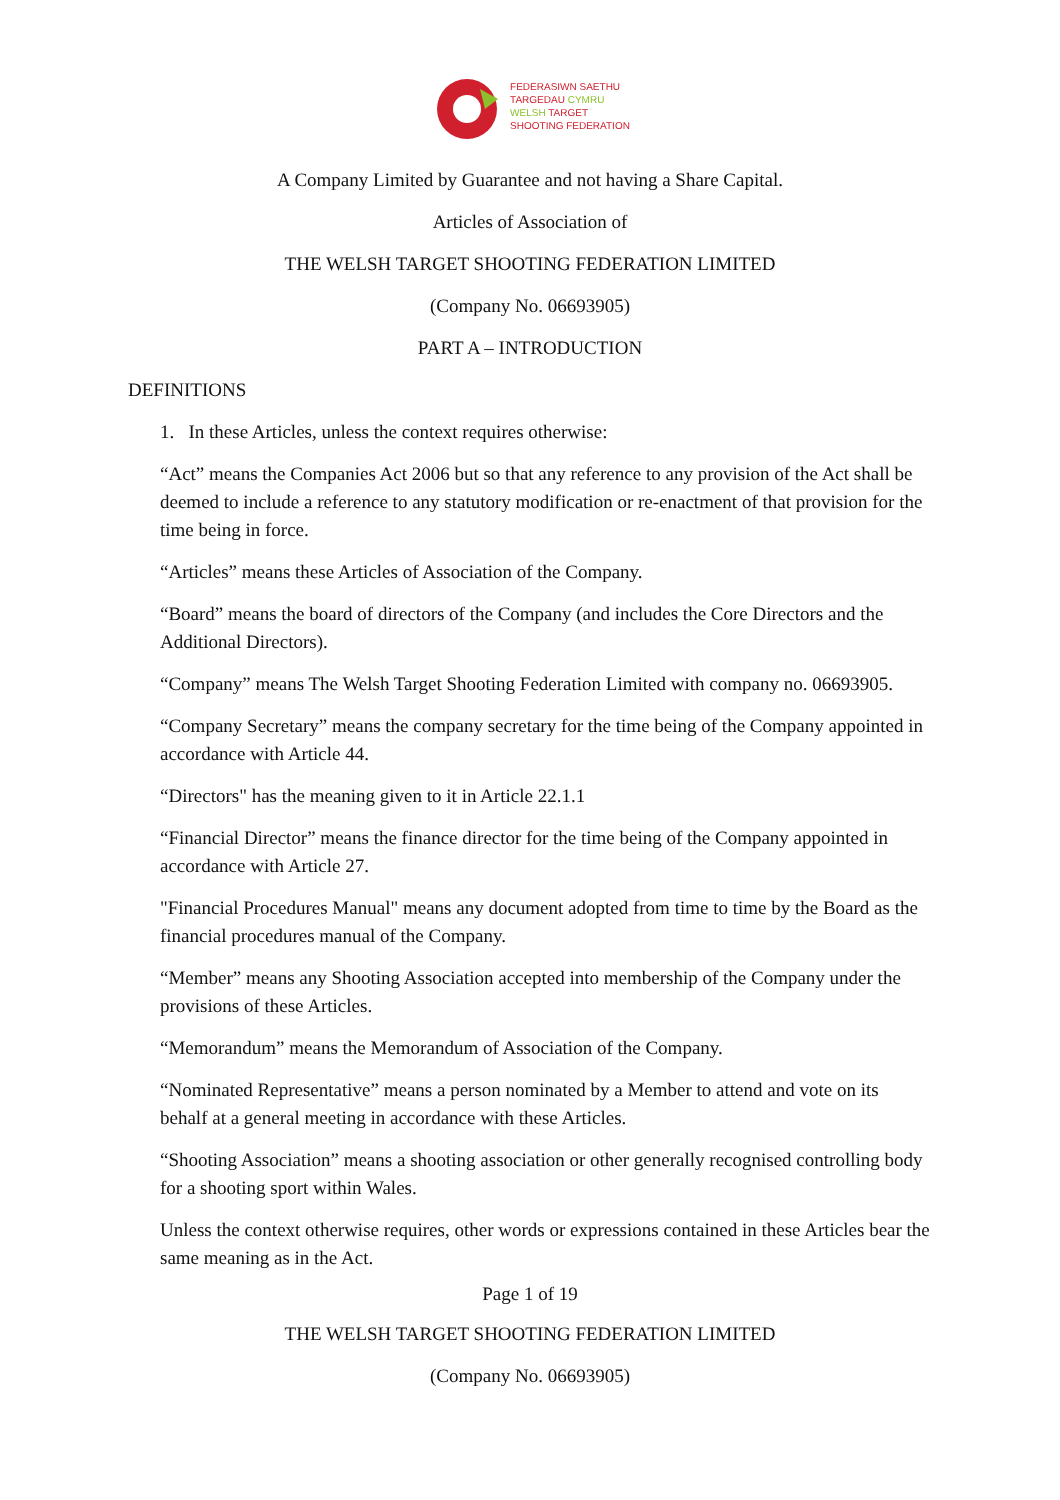FEDERASIWN SAETHU
TARGEDAU CYMRU
WELSH TARGET
SHOOTING FEDERATION
A Company Limited by Guarantee and not having a Share Capital.
Articles of Association of
THE WELSH TARGET SHOOTING FEDERATION LIMITED
(Company No. 06693905)
PART A – INTRODUCTION
DEFINITIONS
1. In these Articles, unless the context requires otherwise:
“Act” means the Companies Act 2006 but so that any reference to any provision of the Act shall be deemed to include a reference to any statutory modification or re-enactment of that provision for the time being in force.
“Articles” means these Articles of Association of the Company.
“Board” means the board of directors of the Company (and includes the Core Directors and the Additional Directors).
“Company” means The Welsh Target Shooting Federation Limited with company no. 06693905.
“Company Secretary” means the company secretary for the time being of the Company appointed in accordance with Article 44.
“Directors" has the meaning given to it in Article 22.1.1
“Financial Director” means the finance director for the time being of the Company appointed in accordance with Article 27.
"Financial Procedures Manual" means any document adopted from time to time by the Board as the financial procedures manual of the Company.
“Member” means any Shooting Association accepted into membership of the Company under the provisions of these Articles.
“Memorandum” means the Memorandum of Association of the Company.
“Nominated Representative” means a person nominated by a Member to attend and vote on its behalf at a general meeting in accordance with these Articles.
“Shooting Association” means a shooting association or other generally recognised controlling body for a shooting sport within Wales.
Unless the context otherwise requires, other words or expressions contained in these Articles bear the same meaning as in the Act.
Page 1 of 19
THE WELSH TARGET SHOOTING FEDERATION LIMITED
(Company No. 06693905)